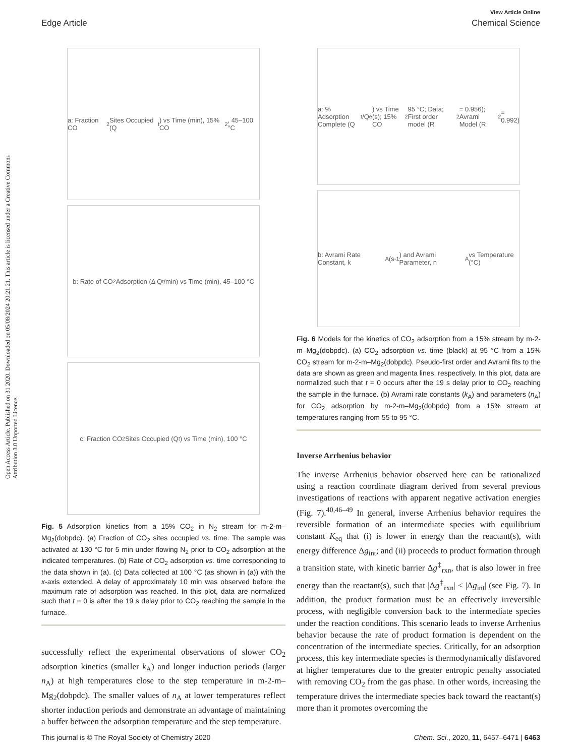Open Access Article. Published on 31 2020. Downloaded on 05/08/2024 20:21:21. This article is licensed under a Creative Commons Attribution 3.0 Unported Licence.
View Article Online
Edge Article Chemical Science
a: Fraction CO<sub>2</sub> Sites Occupied (Q<sub>t</sub>) vs Time (min), 15% CO<sub>2</sub>, 45–100 °C
b: Rate of CO<sub>2</sub> Adsorption (Δ Q<sub>t</sub>/min) vs Time (min), 45–100 °C
c: Fraction CO<sub>2</sub> Sites Occupied (Q<sub>t</sub>) vs Time (min), 100 °C
Fig. 5 Adsorption kinetics from a 15% CO<sub>2</sub> in N<sub>2</sub> stream for m-2-m–Mg<sub>2</sub>(dobpdc). (a) Fraction of CO<sub>2</sub> sites occupied vs. time. The sample was activated at 130 °C for 5 min under flowing N<sub>2</sub> prior to CO<sub>2</sub> adsorption at the indicated temperatures. (b) Rate of CO<sub>2</sub> adsorption vs. time corresponding to the data shown in (a). (c) Data collected at 100 °C (as shown in (a)) with the x-axis extended. A delay of approximately 10 min was observed before the maximum rate of adsorption was reached. In this plot, data are normalized such that t = 0 is after the 19 s delay prior to CO<sub>2</sub> reaching the sample in the furnace.
successfully reflect the experimental observations of slower CO<sub>2</sub> adsorption kinetics (smaller k<sub>A</sub>) and longer induction periods (larger n<sub>A</sub>) at high temperatures close to the step temperature in m-2-m–Mg<sub>2</sub>(dobpdc). The smaller values of n<sub>A</sub> at lower temperatures reflect shorter induction periods and demonstrate an advantage of maintaining a buffer between the adsorption temperature and the step temperature.
a: % Adsorption Complete (Q<sub>t</sub>/Q<sub>e</sub>) vs Time (s); 15% CO<sub>2</sub> 95 °C; Data; First order model (R<sup>2</sup> = 0.956); Avrami Model (R<sup>2</sup> = 0.992)
b: Avrami Rate Constant, k<sub>A</sub> (s<sup>-1</sup>) and Avrami Parameter, n<sub>A</sub> vs Temperature (°C)
Fig. 6 Models for the kinetics of CO<sub>2</sub> adsorption from a 15% stream by m-2-m–Mg<sub>2</sub>(dobpdc). (a) CO<sub>2</sub> adsorption vs. time (black) at 95 °C from a 15% CO<sub>2</sub> stream for m-2-m–Mg<sub>2</sub>(dobpdc). Pseudo-first order and Avrami fits to the data are shown as green and magenta lines, respectively. In this plot, data are normalized such that t = 0 occurs after the 19 s delay prior to CO<sub>2</sub> reaching the sample in the furnace. (b) Avrami rate constants (k<sub>A</sub>) and parameters (n<sub>A</sub>) for CO<sub>2</sub> adsorption by m-2-m–Mg<sub>2</sub>(dobpdc) from a 15% stream at temperatures ranging from 55 to 95 °C.
Inverse Arrhenius behavior
The inverse Arrhenius behavior observed here can be rationalized using a reaction coordinate diagram derived from several previous investigations of reactions with apparent negative activation energies (Fig. 7).<sup>40,46–49</sup> In general, inverse Arrhenius behavior requires the reversible formation of an intermediate species with equilibrium constant K<sub>eq</sub> that (i) is lower in energy than the reactant(s), with energy difference Δg<sub>int</sub>; and (ii) proceeds to product formation through a transition state, with kinetic barrier Δg<sup>‡</sup><sub>rxn</sub>, that is also lower in free energy than the reactant(s), such that |Δg<sup>‡</sup><sub>rxn</sub>| < |Δg<sub>int</sub>| (see Fig. 7). In addition, the product formation must be an effectively irreversible process, with negligible conversion back to the intermediate species under the reaction conditions. This scenario leads to inverse Arrhenius behavior because the rate of product formation is dependent on the concentration of the intermediate species. Critically, for an adsorption process, this key intermediate species is thermodynamically disfavored at higher temperatures due to the greater entropic penalty associated with removing CO<sub>2</sub> from the gas phase. In other words, increasing the temperature drives the intermediate species back toward the reactant(s) more than it promotes overcoming the
This journal is © The Royal Society of Chemistry 2020 Chem. Sci., 2020, 11, 6457–6471 | 6463